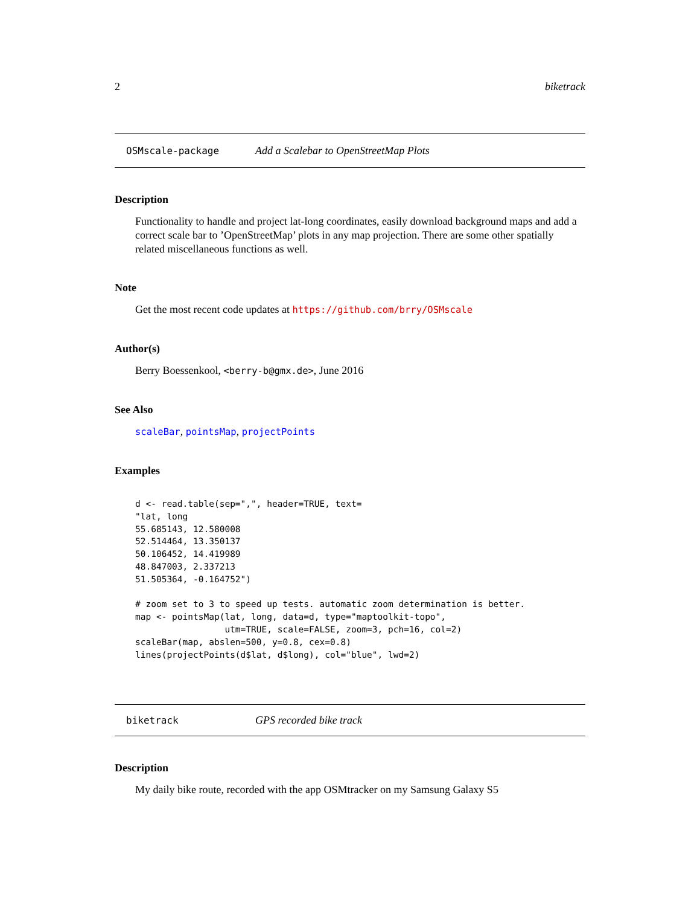2 biketrack
OSMscale-package Add a Scalebar to OpenStreetMap Plots
Description
Functionality to handle and project lat-long coordinates, easily download background maps and add a correct scale bar to ’OpenStreetMap’ plots in any map projection. There are some other spatially related miscellaneous functions as well.
Note
Get the most recent code updates at https://github.com/brry/OSMscale
Author(s)
Berry Boessenkool, <berry-b@gmx.de>, June 2016
See Also
scaleBar, pointsMap, projectPoints
Examples
d <- read.table(sep=",", header=TRUE, text=
"lat, long
55.685143, 12.580008
52.514464, 13.350137
50.106452, 14.419989
48.847003, 2.337213
51.505364, -0.164752")

# zoom set to 3 to speed up tests. automatic zoom determination is better.
map <- pointsMap(lat, long, data=d, type="maptoolkit-topo",
                 utm=TRUE, scale=FALSE, zoom=3, pch=16, col=2)
scaleBar(map, abslen=500, y=0.8, cex=0.8)
lines(projectPoints(d$lat, d$long), col="blue", lwd=2)
biketrack GPS recorded bike track
Description
My daily bike route, recorded with the app OSMtracker on my Samsung Galaxy S5